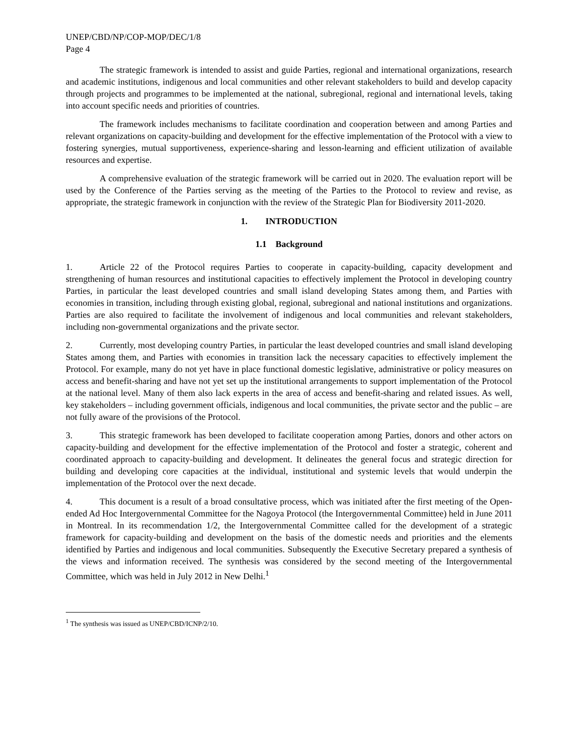UNEP/CBD/NP/COP-MOP/DEC/1/8
Page 4
The strategic framework is intended to assist and guide Parties, regional and international organizations, research and academic institutions, indigenous and local communities and other relevant stakeholders to build and develop capacity through projects and programmes to be implemented at the national, subregional, regional and international levels, taking into account specific needs and priorities of countries.
The framework includes mechanisms to facilitate coordination and cooperation between and among Parties and relevant organizations on capacity-building and development for the effective implementation of the Protocol with a view to fostering synergies, mutual supportiveness, experience-sharing and lesson-learning and efficient utilization of available resources and expertise.
A comprehensive evaluation of the strategic framework will be carried out in 2020. The evaluation report will be used by the Conference of the Parties serving as the meeting of the Parties to the Protocol to review and revise, as appropriate, the strategic framework in conjunction with the review of the Strategic Plan for Biodiversity 2011-2020.
1. INTRODUCTION
1.1 Background
1. Article 22 of the Protocol requires Parties to cooperate in capacity-building, capacity development and strengthening of human resources and institutional capacities to effectively implement the Protocol in developing country Parties, in particular the least developed countries and small island developing States among them, and Parties with economies in transition, including through existing global, regional, subregional and national institutions and organizations. Parties are also required to facilitate the involvement of indigenous and local communities and relevant stakeholders, including non-governmental organizations and the private sector.
2. Currently, most developing country Parties, in particular the least developed countries and small island developing States among them, and Parties with economies in transition lack the necessary capacities to effectively implement the Protocol. For example, many do not yet have in place functional domestic legislative, administrative or policy measures on access and benefit-sharing and have not yet set up the institutional arrangements to support implementation of the Protocol at the national level. Many of them also lack experts in the area of access and benefit-sharing and related issues. As well, key stakeholders – including government officials, indigenous and local communities, the private sector and the public – are not fully aware of the provisions of the Protocol.
3. This strategic framework has been developed to facilitate cooperation among Parties, donors and other actors on capacity-building and development for the effective implementation of the Protocol and foster a strategic, coherent and coordinated approach to capacity-building and development. It delineates the general focus and strategic direction for building and developing core capacities at the individual, institutional and systemic levels that would underpin the implementation of the Protocol over the next decade.
4. This document is a result of a broad consultative process, which was initiated after the first meeting of the Open-ended Ad Hoc Intergovernmental Committee for the Nagoya Protocol (the Intergovernmental Committee) held in June 2011 in Montreal. In its recommendation 1/2, the Intergovernmental Committee called for the development of a strategic framework for capacity-building and development on the basis of the domestic needs and priorities and the elements identified by Parties and indigenous and local communities. Subsequently the Executive Secretary prepared a synthesis of the views and information received. The synthesis was considered by the second meeting of the Intergovernmental Committee, which was held in July 2012 in New Delhi.<sup>1</sup>
<sup>1</sup> The synthesis was issued as UNEP/CBD/ICNP/2/10.